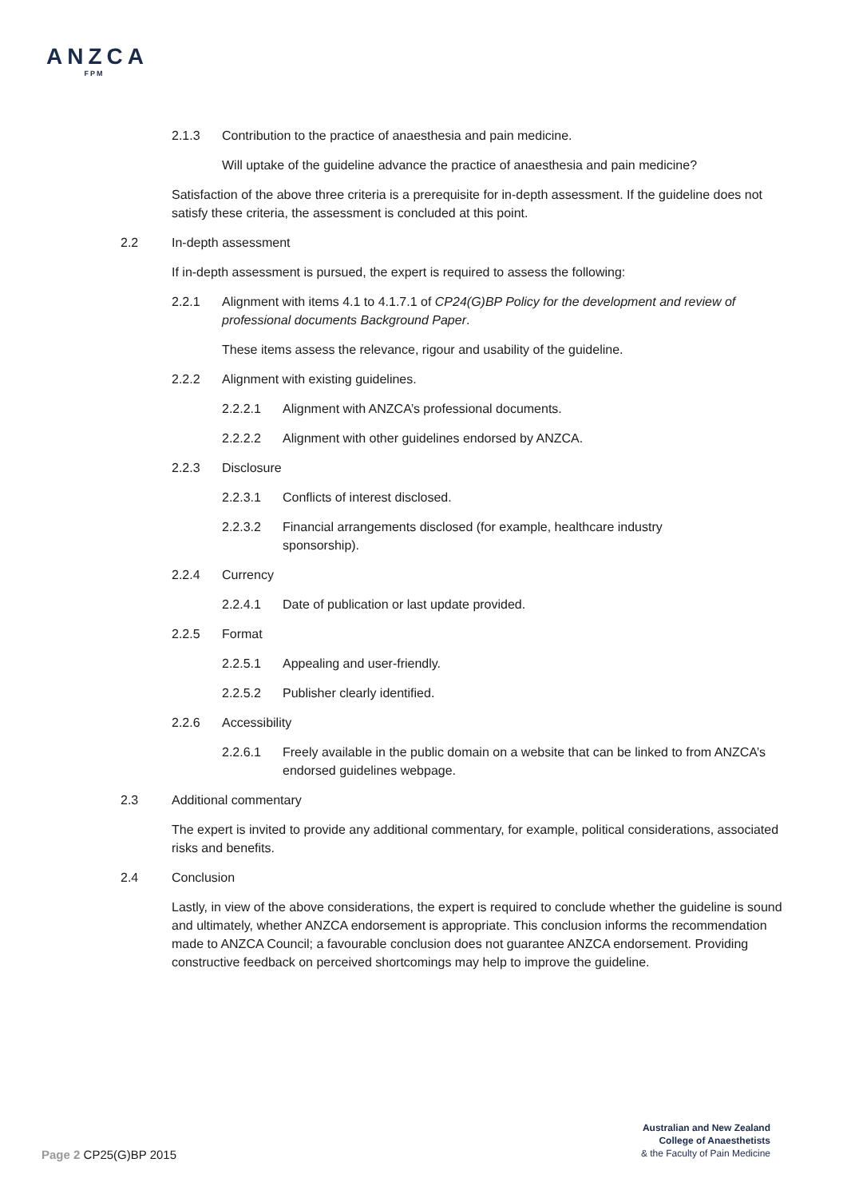ANZCA
FPM
2.1.3 Contribution to the practice of anaesthesia and pain medicine.
Will uptake of the guideline advance the practice of anaesthesia and pain medicine?
Satisfaction of the above three criteria is a prerequisite for in-depth assessment. If the guideline does not satisfy these criteria, the assessment is concluded at this point.
2.2 In-depth assessment
If in-depth assessment is pursued, the expert is required to assess the following:
2.2.1 Alignment with items 4.1 to 4.1.7.1 of CP24(G)BP Policy for the development and review of professional documents Background Paper.
These items assess the relevance, rigour and usability of the guideline.
2.2.2 Alignment with existing guidelines.
2.2.2.1 Alignment with ANZCA’s professional documents.
2.2.2.2 Alignment with other guidelines endorsed by ANZCA.
2.2.3 Disclosure
2.2.3.1 Conflicts of interest disclosed.
2.2.3.2 Financial arrangements disclosed (for example, healthcare industry sponsorship).
2.2.4 Currency
2.2.4.1 Date of publication or last update provided.
2.2.5 Format
2.2.5.1 Appealing and user-friendly.
2.2.5.2 Publisher clearly identified.
2.2.6 Accessibility
2.2.6.1 Freely available in the public domain on a website that can be linked to from ANZCA’s endorsed guidelines webpage.
2.3 Additional commentary
The expert is invited to provide any additional commentary, for example, political considerations, associated risks and benefits.
2.4 Conclusion
Lastly, in view of the above considerations, the expert is required to conclude whether the guideline is sound and ultimately, whether ANZCA endorsement is appropriate. This conclusion informs the recommendation made to ANZCA Council; a favourable conclusion does not guarantee ANZCA endorsement. Providing constructive feedback on perceived shortcomings may help to improve the guideline.
Australian and New Zealand
College of Anaesthetists
& the Faculty of Pain Medicine
Page 2 CP25(G)BP 2015